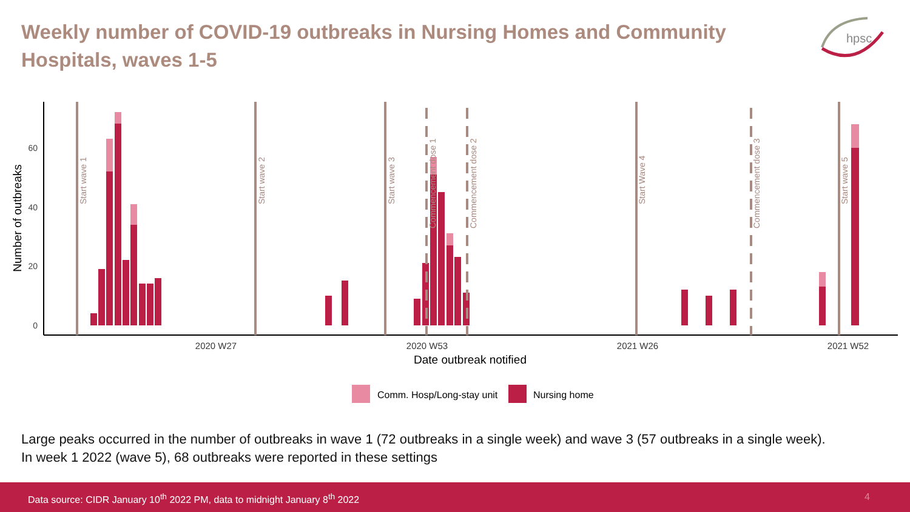Weekly number of COVID-19 outbreaks in Nursing Homes and Community Hospitals, waves 1-5
hpsc
0
20
40
60
2020 W27
2020 W53
2021 W26
2021 W52
Date outbreak notified
Number of outbreaks
Start wave 1
Start wave 2
Start wave 3
Commencement dose 1
Commencement dose 2
Start Wave 4
Commencement dose 3
Start wave 5
Comm. Hosp/Long-stay unit
Nursing home
Large peaks occurred in the number of outbreaks in wave 1 (72 outbreaks in a single week) and wave 3 (57 outbreaks in a single week).
In week 1 2022 (wave 5), 68 outbreaks were reported in these settings
Data source: CIDR January 10<sup>th</sup> 2022 PM, data to midnight January 8<sup>th</sup> 2022 4